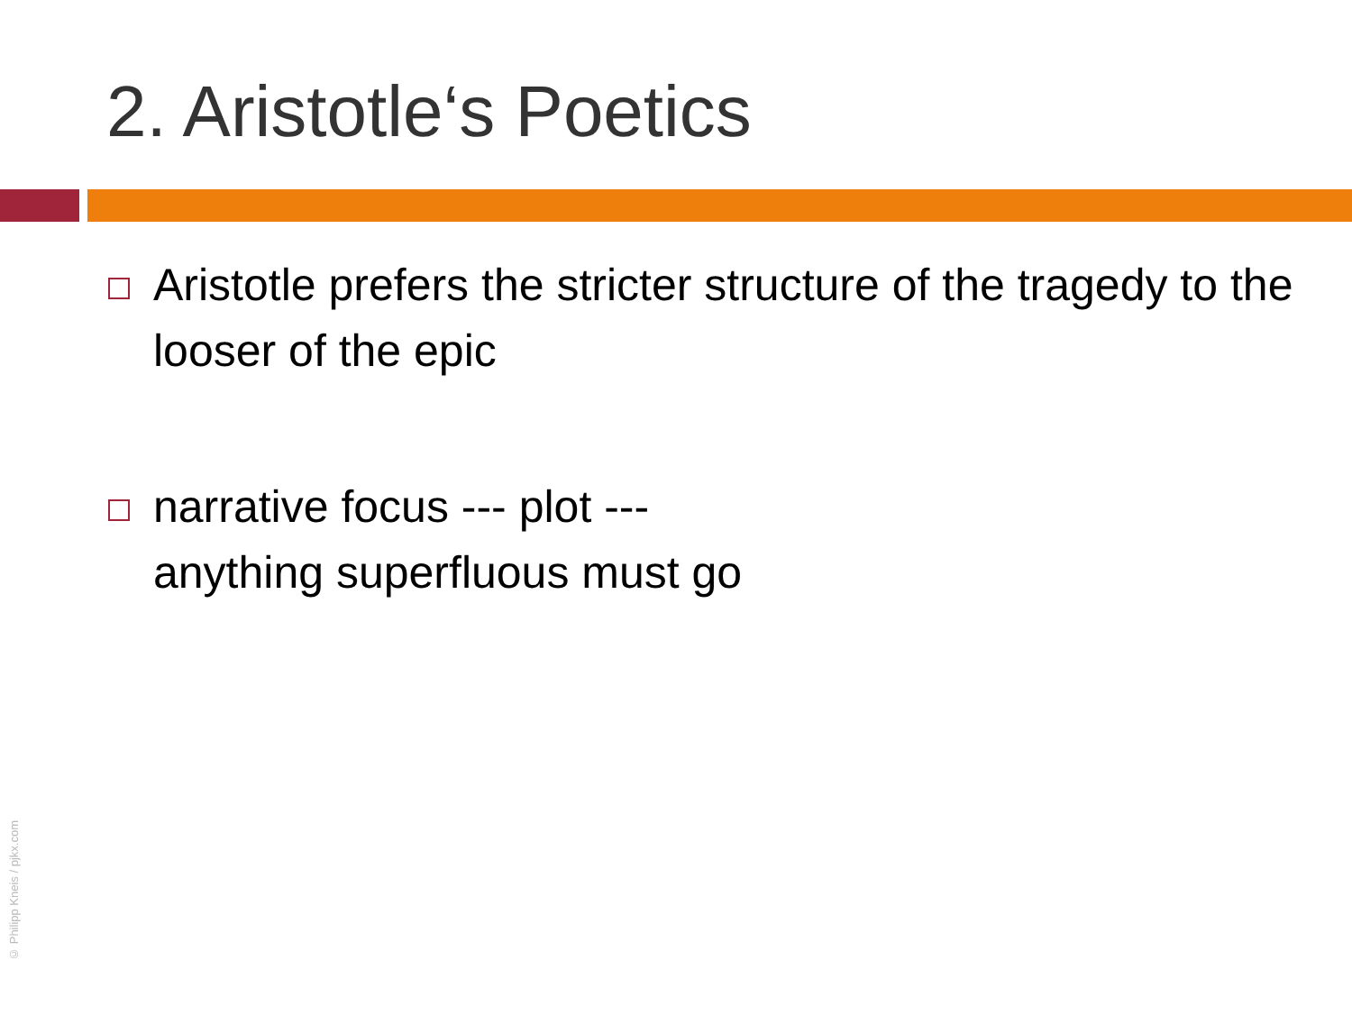2. Aristotle‘s Poetics
Aristotle prefers the stricter structure of the tragedy to the looser of the epic
narrative focus --- plot ---
anything superfluous must go
© Philipp Kneis / pjkx.com